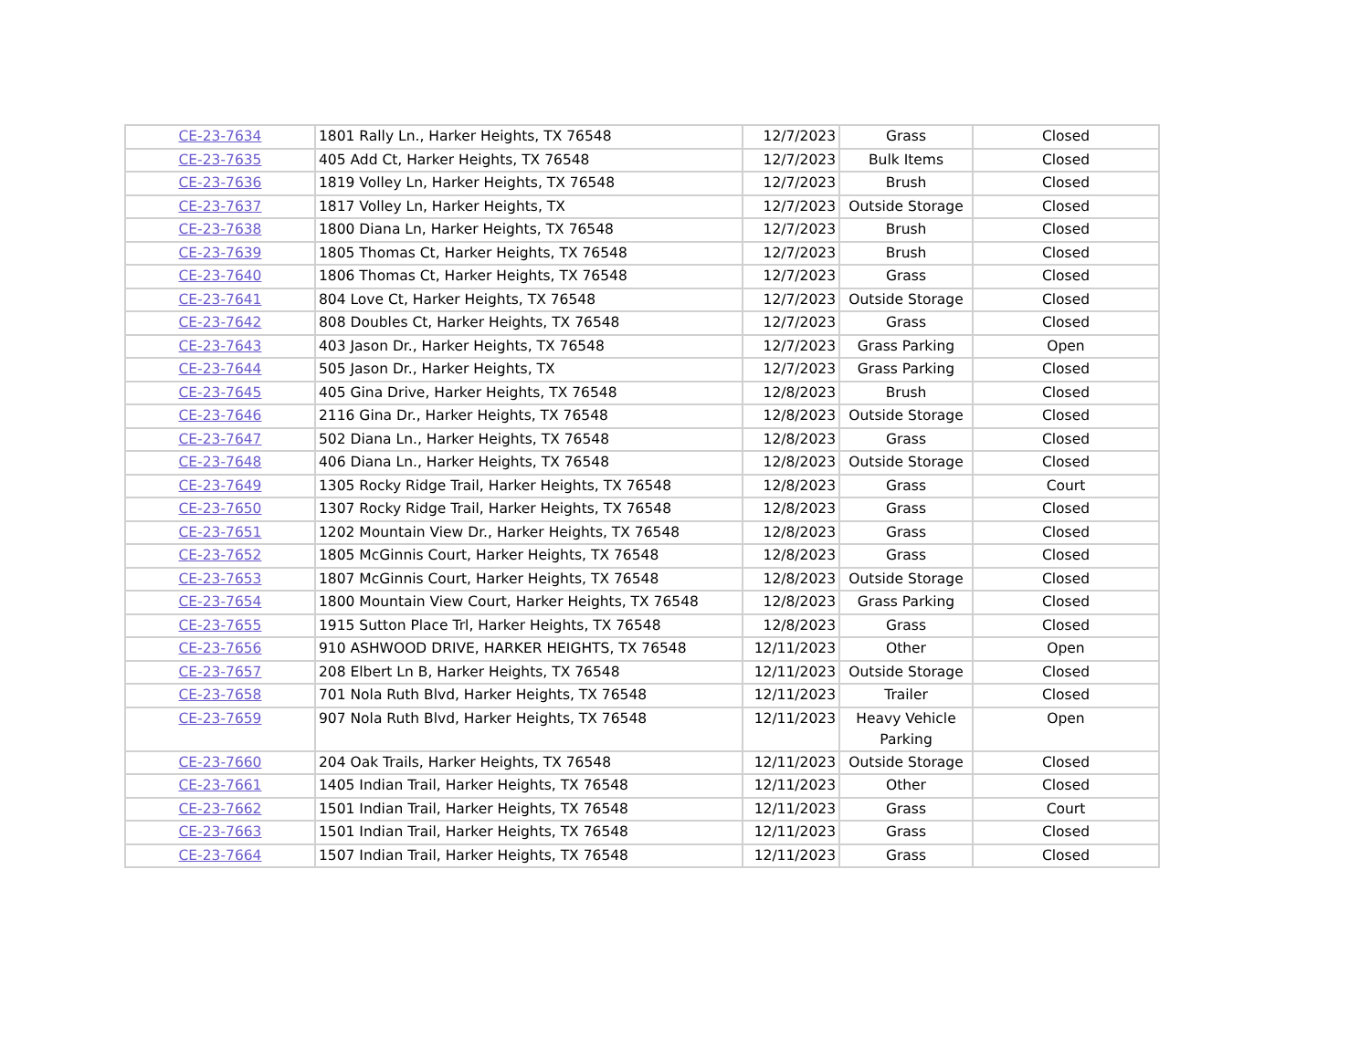| CE-23-7634 | 1801 Rally Ln., Harker Heights, TX 76548 | 12/7/2023 | Grass | Closed |
| CE-23-7635 | 405 Add Ct, Harker Heights, TX 76548 | 12/7/2023 | Bulk Items | Closed |
| CE-23-7636 | 1819 Volley Ln, Harker Heights, TX 76548 | 12/7/2023 | Brush | Closed |
| CE-23-7637 | 1817 Volley Ln, Harker Heights, TX | 12/7/2023 | Outside Storage | Closed |
| CE-23-7638 | 1800 Diana Ln, Harker Heights, TX 76548 | 12/7/2023 | Brush | Closed |
| CE-23-7639 | 1805 Thomas Ct, Harker Heights, TX 76548 | 12/7/2023 | Brush | Closed |
| CE-23-7640 | 1806 Thomas Ct, Harker Heights, TX 76548 | 12/7/2023 | Grass | Closed |
| CE-23-7641 | 804 Love Ct, Harker Heights, TX 76548 | 12/7/2023 | Outside Storage | Closed |
| CE-23-7642 | 808 Doubles Ct, Harker Heights, TX 76548 | 12/7/2023 | Grass | Closed |
| CE-23-7643 | 403 Jason Dr., Harker Heights, TX 76548 | 12/7/2023 | Grass Parking | Open |
| CE-23-7644 | 505 Jason Dr., Harker Heights, TX | 12/7/2023 | Grass Parking | Closed |
| CE-23-7645 | 405 Gina Drive, Harker Heights, TX 76548 | 12/8/2023 | Brush | Closed |
| CE-23-7646 | 2116 Gina Dr., Harker Heights, TX 76548 | 12/8/2023 | Outside Storage | Closed |
| CE-23-7647 | 502 Diana Ln., Harker Heights, TX 76548 | 12/8/2023 | Grass | Closed |
| CE-23-7648 | 406 Diana Ln., Harker Heights, TX 76548 | 12/8/2023 | Outside Storage | Closed |
| CE-23-7649 | 1305 Rocky Ridge Trail, Harker Heights, TX 76548 | 12/8/2023 | Grass | Court |
| CE-23-7650 | 1307 Rocky Ridge Trail, Harker Heights, TX 76548 | 12/8/2023 | Grass | Closed |
| CE-23-7651 | 1202 Mountain View Dr., Harker Heights, TX 76548 | 12/8/2023 | Grass | Closed |
| CE-23-7652 | 1805 McGinnis Court, Harker Heights, TX 76548 | 12/8/2023 | Grass | Closed |
| CE-23-7653 | 1807 McGinnis Court, Harker Heights, TX 76548 | 12/8/2023 | Outside Storage | Closed |
| CE-23-7654 | 1800 Mountain View Court, Harker Heights, TX 76548 | 12/8/2023 | Grass Parking | Closed |
| CE-23-7655 | 1915 Sutton Place Trl, Harker Heights, TX 76548 | 12/8/2023 | Grass | Closed |
| CE-23-7656 | 910 ASHWOOD DRIVE, HARKER HEIGHTS, TX 76548 | 12/11/2023 | Other | Open |
| CE-23-7657 | 208 Elbert Ln B, Harker Heights, TX 76548 | 12/11/2023 | Outside Storage | Closed |
| CE-23-7658 | 701 Nola Ruth Blvd, Harker Heights, TX 76548 | 12/11/2023 | Trailer | Closed |
| CE-23-7659 | 907 Nola Ruth Blvd, Harker Heights, TX 76548 | 12/11/2023 | Heavy Vehicle Parking | Open |
| CE-23-7660 | 204 Oak Trails, Harker Heights, TX 76548 | 12/11/2023 | Outside Storage | Closed |
| CE-23-7661 | 1405 Indian Trail, Harker Heights, TX 76548 | 12/11/2023 | Other | Closed |
| CE-23-7662 | 1501 Indian Trail, Harker Heights, TX 76548 | 12/11/2023 | Grass | Court |
| CE-23-7663 | 1501 Indian Trail, Harker Heights, TX 76548 | 12/11/2023 | Grass | Closed |
| CE-23-7664 | 1507 Indian Trail, Harker Heights, TX 76548 | 12/11/2023 | Grass | Closed |